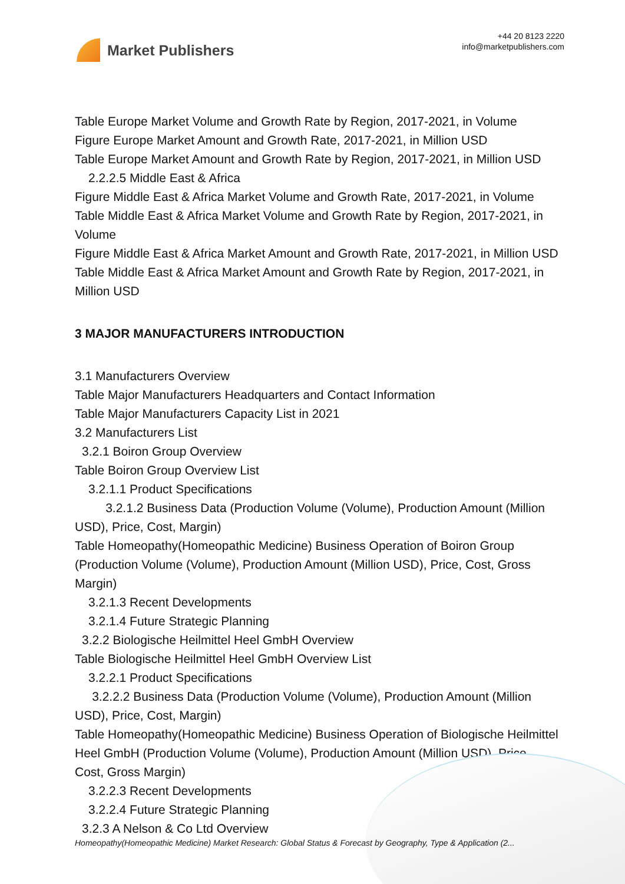Market Publishers
+44 20 8123 2220
info@marketpublishers.com
Table Europe Market Volume and Growth Rate by Region, 2017-2021, in Volume
Figure Europe Market Amount and Growth Rate, 2017-2021, in Million USD
Table Europe Market Amount and Growth Rate by Region, 2017-2021, in Million USD
2.2.2.5 Middle East & Africa
Figure Middle East & Africa Market Volume and Growth Rate, 2017-2021, in Volume
Table Middle East & Africa Market Volume and Growth Rate by Region, 2017-2021, in Volume
Figure Middle East & Africa Market Amount and Growth Rate, 2017-2021, in Million USD
Table Middle East & Africa Market Amount and Growth Rate by Region, 2017-2021, in Million USD
3 MAJOR MANUFACTURERS INTRODUCTION
3.1 Manufacturers Overview
Table Major Manufacturers Headquarters and Contact Information
Table Major Manufacturers Capacity List in 2021
3.2 Manufacturers List
3.2.1 Boiron Group Overview
Table Boiron Group Overview List
3.2.1.1 Product Specifications
3.2.1.2 Business Data (Production Volume (Volume), Production Amount (Million USD), Price, Cost, Margin)
Table Homeopathy(Homeopathic Medicine) Business Operation of Boiron Group (Production Volume (Volume), Production Amount (Million USD), Price, Cost, Gross Margin)
3.2.1.3 Recent Developments
3.2.1.4 Future Strategic Planning
3.2.2 Biologische Heilmittel Heel GmbH Overview
Table Biologische Heilmittel Heel GmbH Overview List
3.2.2.1 Product Specifications
3.2.2.2 Business Data (Production Volume (Volume), Production Amount (Million USD), Price, Cost, Margin)
Table Homeopathy(Homeopathic Medicine) Business Operation of Biologische Heilmittel Heel GmbH (Production Volume (Volume), Production Amount (Million USD), Price, Cost, Gross Margin)
3.2.2.3 Recent Developments
3.2.2.4 Future Strategic Planning
3.2.3 A Nelson & Co Ltd Overview
Homeopathy(Homeopathic Medicine) Market Research: Global Status & Forecast by Geography, Type & Application (2...